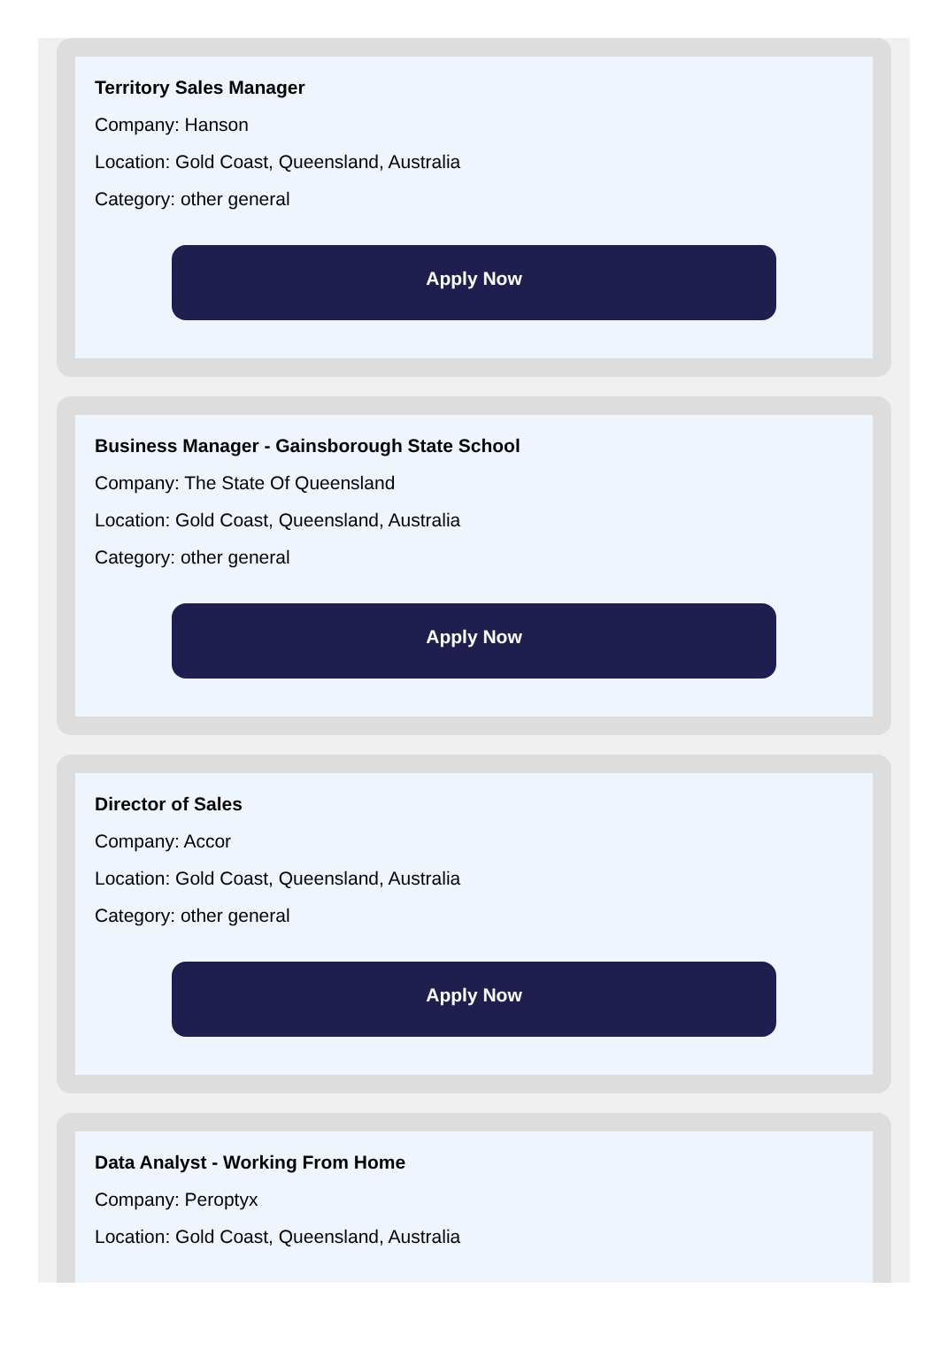Territory Sales Manager
Company: Hanson
Location: Gold Coast, Queensland, Australia
Category: other general
Apply Now
Business Manager - Gainsborough State School
Company: The State Of Queensland
Location: Gold Coast, Queensland, Australia
Category: other general
Apply Now
Director of Sales
Company: Accor
Location: Gold Coast, Queensland, Australia
Category: other general
Apply Now
Data Analyst - Working From Home
Company: Peroptyx
Location: Gold Coast, Queensland, Australia